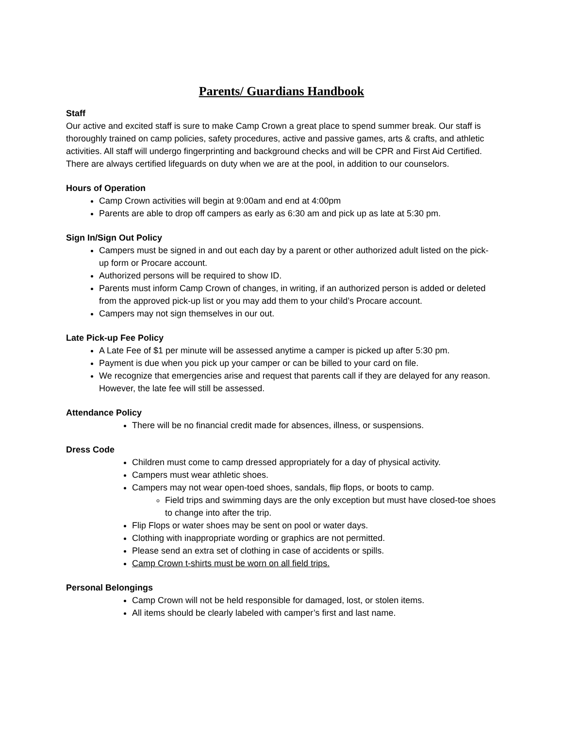Parents/ Guardians Handbook
Staff
Our active and excited staff is sure to make Camp Crown a great place to spend summer break. Our staff is thoroughly trained on camp policies, safety procedures, active and passive games, arts & crafts, and athletic activities. All staff will undergo fingerprinting and background checks and will be CPR and First Aid Certified. There are always certified lifeguards on duty when we are at the pool, in addition to our counselors.
Hours of Operation
Camp Crown activities will begin at 9:00am and end at 4:00pm
Parents are able to drop off campers as early as 6:30 am and pick up as late at 5:30 pm.
Sign In/Sign Out Policy
Campers must be signed in and out each day by a parent or other authorized adult listed on the pick-up form or Procare account.
Authorized persons will be required to show ID.
Parents must inform Camp Crown of changes, in writing, if an authorized person is added or deleted from the approved pick-up list or you may add them to your child’s Procare account.
Campers may not sign themselves in our out.
Late Pick-up Fee Policy
A Late Fee of $1 per minute will be assessed anytime a camper is picked up after 5:30 pm.
Payment is due when you pick up your camper or can be billed to your card on file.
We recognize that emergencies arise and request that parents call if they are delayed for any reason. However, the late fee will still be assessed.
Attendance Policy
There will be no financial credit made for absences, illness, or suspensions.
Dress Code
Children must come to camp dressed appropriately for a day of physical activity.
Campers must wear athletic shoes.
Campers may not wear open-toed shoes, sandals, flip flops, or boots to camp.
Field trips and swimming days are the only exception but must have closed-toe shoes to change into after the trip.
Flip Flops or water shoes may be sent on pool or water days.
Clothing with inappropriate wording or graphics are not permitted.
Please send an extra set of clothing in case of accidents or spills.
Camp Crown t-shirts must be worn on all field trips.
Personal Belongings
Camp Crown will not be held responsible for damaged, lost, or stolen items.
All items should be clearly labeled with camper’s first and last name.